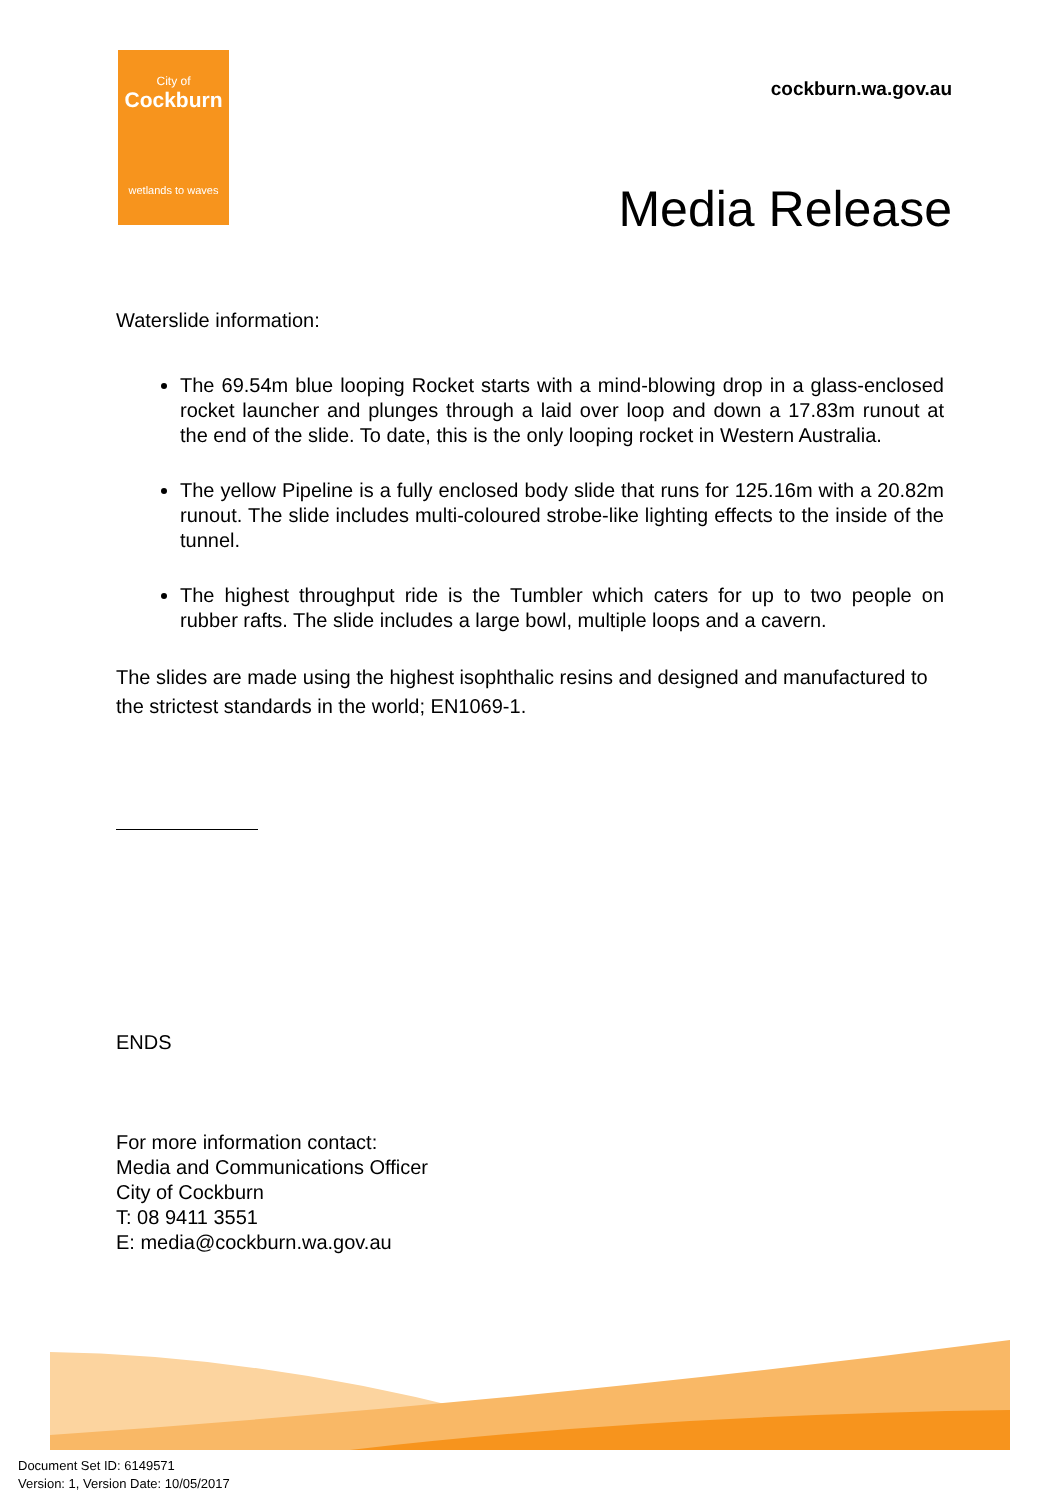City of
Cockburn
wetlands to waves
cockburn.wa.gov.au
Media Release
Waterslide information:
The 69.54m blue looping Rocket starts with a mind-blowing drop in a glass-enclosed rocket launcher and plunges through a laid over loop and down a 17.83m runout at the end of the slide. To date, this is the only looping rocket in Western Australia.
The yellow Pipeline is a fully enclosed body slide that runs for 125.16m with a 20.82m runout. The slide includes multi-coloured strobe-like lighting effects to the inside of the tunnel.
The highest throughput ride is the Tumbler which caters for up to two people on rubber rafts. The slide includes a large bowl, multiple loops and a cavern.
The slides are made using the highest isophthalic resins and designed and manufactured to the strictest standards in the world; EN1069-1.
ENDS
For more information contact:
Media and Communications Officer
City of Cockburn
T: 08 9411 3551
E: media@cockburn.wa.gov.au
Document Set ID: 6149571
Version: 1, Version Date: 10/05/2017